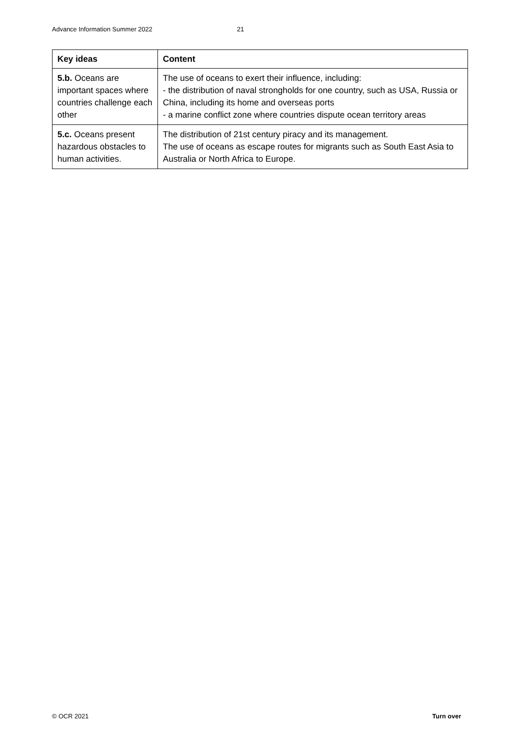Advance Information Summer 2022 21
| Key ideas | Content |
| --- | --- |
| 5.b. Oceans are important spaces where countries challenge each other | The use of oceans to exert their influence, including: - the distribution of naval strongholds for one country, such as USA, Russia or China, including its home and overseas ports - a marine conflict zone where countries dispute ocean territory areas |
| 5.c. Oceans present hazardous obstacles to human activities. | The distribution of 21st century piracy and its management. The use of oceans as escape routes for migrants such as South East Asia to Australia or North Africa to Europe. |
© OCR 2021 Turn over